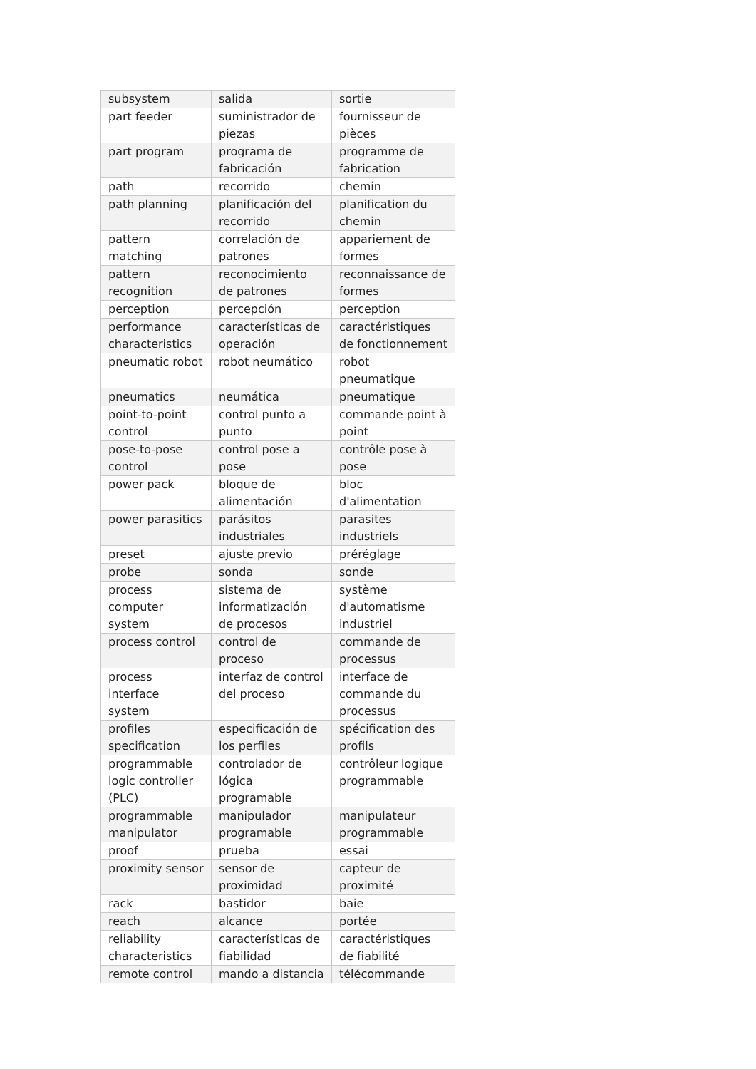| subsystem | salida | sortie |
| part feeder | suministrador de piezas | fournisseur de pièces |
| part program | programa de fabricación | programme de fabrication |
| path | recorrido | chemin |
| path planning | planificación del recorrido | planification du chemin |
| pattern matching | correlación de patrones | appariement de formes |
| pattern recognition | reconocimiento de patrones | reconnaissance de formes |
| perception | percepción | perception |
| performance characteristics | características de operación | caractéristiques de fonctionnement |
| pneumatic robot | robot neumático | robot pneumatique |
| pneumatics | neumática | pneumatique |
| point-to-point control | control punto a punto | commande point à point |
| pose-to-pose control | control pose a pose | contrôle pose à pose |
| power pack | bloque de alimentación | bloc d'alimentation |
| power parasitics | parásitos industriales | parasites industriels |
| preset | ajuste previo | préréglage |
| probe | sonda | sonde |
| process computer system | sistema de informatización de procesos | système d'automatisme industriel |
| process control | control de proceso | commande de processus |
| process interface system | interfaz de control del proceso | interface de commande du processus |
| profiles specification | especificación de los perfiles | spécification des profils |
| programmable logic controller (PLC) | controlador de lógica programable | contrôleur logique programmable |
| programmable manipulator | manipulador programable | manipulateur programmable |
| proof | prueba | essai |
| proximity sensor | sensor de proximidad | capteur de proximité |
| rack | bastidor | baie |
| reach | alcance | portée |
| reliability characteristics | características de fiabilidad | caractéristiques de fiabilité |
| remote control | mando a distancia | télécommande |